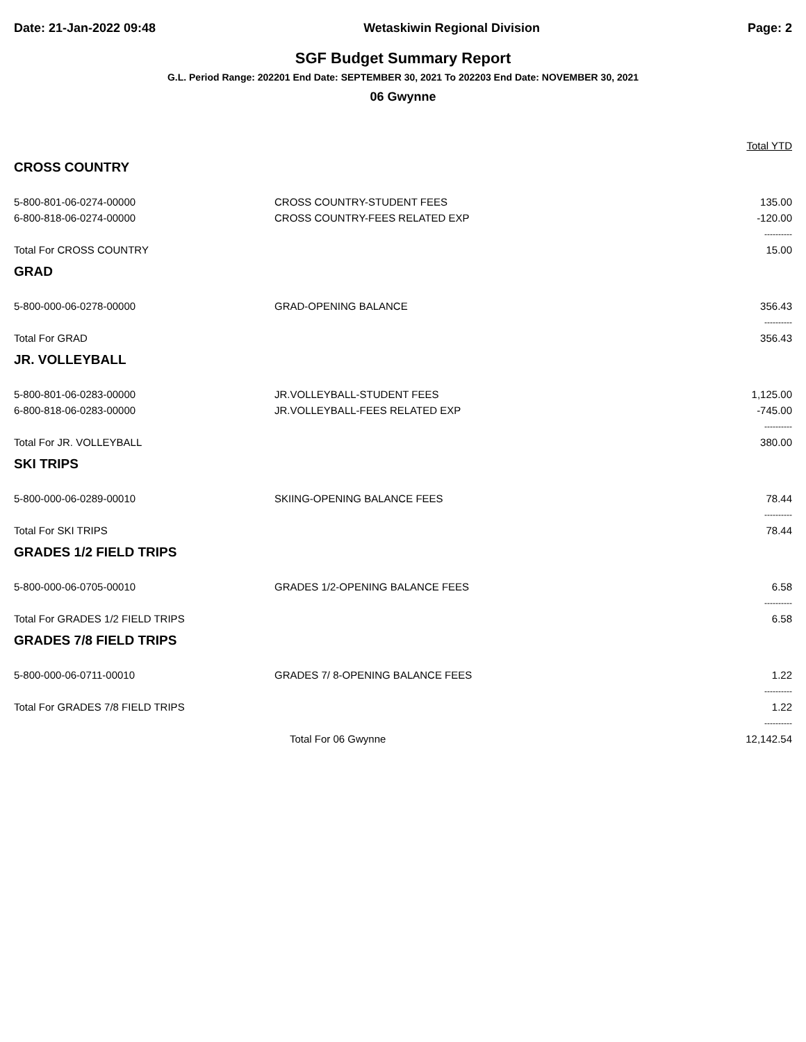Date: 21-Jan-2022 09:48 Wetaskiwin Regional Division Page: 2
SGF Budget Summary Report
G.L. Period Range: 202201 End Date: SEPTEMBER 30, 2021 To 202203 End Date: NOVEMBER 30, 2021
06 Gwynne
| | | Total YTD |
| CROSS COUNTRY | | |
| 5-800-801-06-0274-00000 | CROSS COUNTRY-STUDENT FEES | 135.00 |
| 6-800-818-06-0274-00000 | CROSS COUNTRY-FEES RELATED EXP | -120.00 |
| | | ---------- |
| Total For CROSS COUNTRY | | 15.00 |
| GRAD | | |
| 5-800-000-06-0278-00000 | GRAD-OPENING BALANCE | 356.43 |
| | | ---------- |
| Total For GRAD | | 356.43 |
| JR. VOLLEYBALL | | |
| 5-800-801-06-0283-00000 | JR.VOLLEYBALL-STUDENT FEES | 1,125.00 |
| 6-800-818-06-0283-00000 | JR.VOLLEYBALL-FEES RELATED EXP | -745.00 |
| | | ---------- |
| Total For JR. VOLLEYBALL | | 380.00 |
| SKI TRIPS | | |
| 5-800-000-06-0289-00010 | SKIING-OPENING BALANCE FEES | 78.44 |
| | | ---------- |
| Total For SKI TRIPS | | 78.44 |
| GRADES 1/2 FIELD TRIPS | | |
| 5-800-000-06-0705-00010 | GRADES 1/2-OPENING BALANCE FEES | 6.58 |
| | | ---------- |
| Total For GRADES 1/2 FIELD TRIPS | | 6.58 |
| GRADES 7/8 FIELD TRIPS | | |
| 5-800-000-06-0711-00010 | GRADES 7/ 8-OPENING BALANCE FEES | 1.22 |
| | | ---------- |
| Total For GRADES 7/8 FIELD TRIPS | | 1.22 |
| | | ---------- |
| | Total For 06 Gwynne | 12,142.54 |